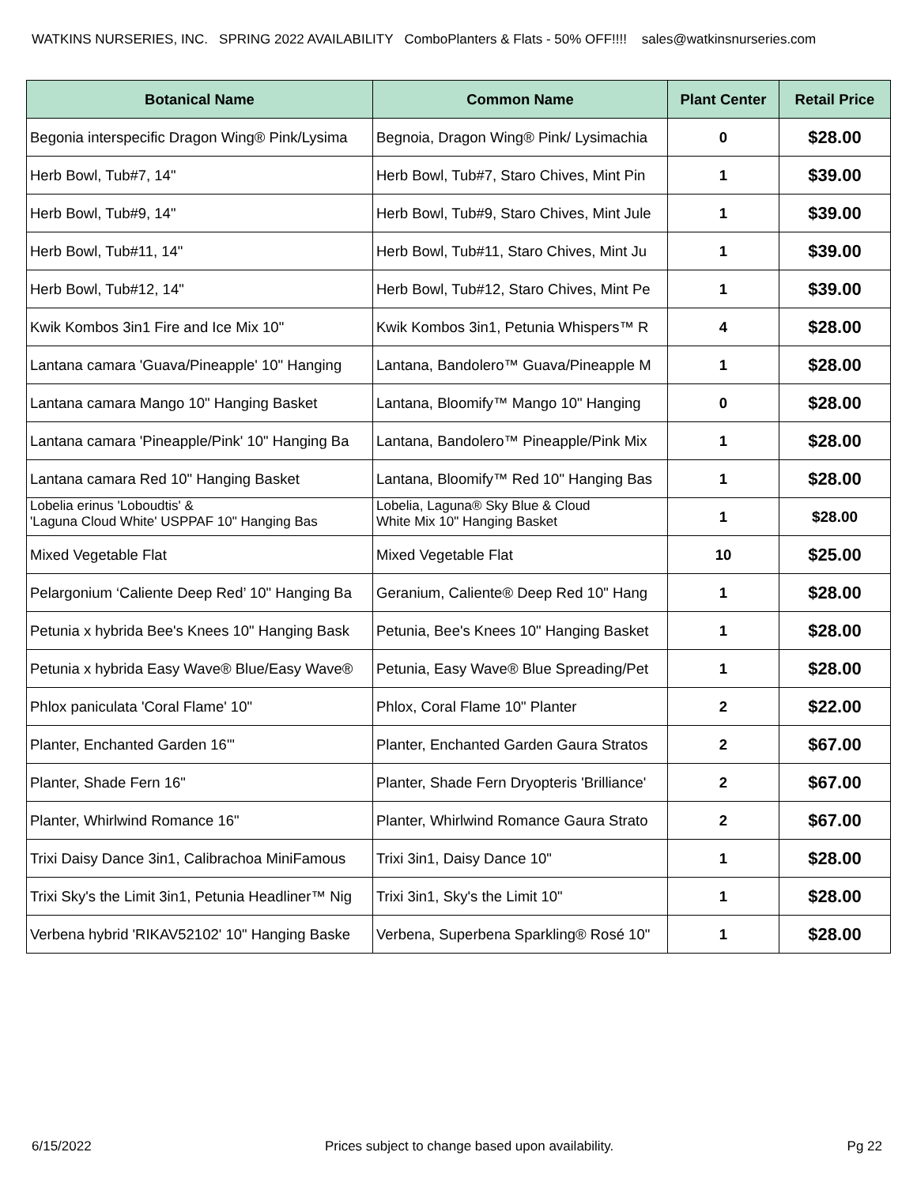WATKINS NURSERIES, INC. SPRING 2022 AVAILABILITY ComboPlanters & Flats - 50% OFF!!!! sales@watkinsnurseries.com
| Botanical Name | Common Name | Plant Center | Retail Price |
| --- | --- | --- | --- |
| Begonia interspecific Dragon Wing® Pink/Lysima | Begnoia, Dragon Wing® Pink/ Lysimachia | 0 | $28.00 |
| Herb Bowl, Tub#7, 14" | Herb Bowl, Tub#7, Staro Chives, Mint Pin | 1 | $39.00 |
| Herb Bowl, Tub#9, 14" | Herb Bowl, Tub#9, Staro Chives, Mint Jule | 1 | $39.00 |
| Herb Bowl, Tub#11, 14" | Herb Bowl, Tub#11, Staro Chives, Mint Ju | 1 | $39.00 |
| Herb Bowl, Tub#12, 14" | Herb Bowl, Tub#12, Staro Chives, Mint Pe | 1 | $39.00 |
| Kwik Kombos 3in1 Fire and Ice Mix 10" | Kwik Kombos 3in1, Petunia Whispers™ R | 4 | $28.00 |
| Lantana camara 'Guava/Pineapple' 10" Hanging | Lantana, Bandolero™ Guava/Pineapple M | 1 | $28.00 |
| Lantana camara Mango 10" Hanging Basket | Lantana, Bloomify™ Mango 10" Hanging | 0 | $28.00 |
| Lantana camara 'Pineapple/Pink' 10" Hanging Ba | Lantana, Bandolero™ Pineapple/Pink Mix | 1 | $28.00 |
| Lantana camara Red 10" Hanging Basket | Lantana, Bloomify™ Red 10" Hanging Bas | 1 | $28.00 |
| Lobelia erinus 'Loboudtis' & 'Laguna Cloud White' USPPAF 10" Hanging Bas | Lobelia, Laguna® Sky Blue & Cloud White Mix 10" Hanging Basket | 1 | $28.00 |
| Mixed Vegetable Flat | Mixed Vegetable Flat | 10 | $25.00 |
| Pelargonium ‘Caliente Deep Red’ 10" Hanging Ba | Geranium, Caliente® Deep Red 10" Hang | 1 | $28.00 |
| Petunia x hybrida Bee's Knees 10" Hanging Bask | Petunia, Bee's Knees 10" Hanging Basket | 1 | $28.00 |
| Petunia x hybrida Easy Wave® Blue/Easy Wave® | Petunia, Easy Wave® Blue Spreading/Pet | 1 | $28.00 |
| Phlox paniculata 'Coral Flame' 10" | Phlox, Coral Flame 10" Planter | 2 | $22.00 |
| Planter, Enchanted Garden 16"' | Planter, Enchanted Garden Gaura Stratos | 2 | $67.00 |
| Planter, Shade Fern 16" | Planter, Shade Fern Dryopteris 'Brilliance' | 2 | $67.00 |
| Planter, Whirlwind Romance 16" | Planter, Whirlwind Romance Gaura Strato | 2 | $67.00 |
| Trixi Daisy Dance 3in1, Calibrachoa MiniFamous | Trixi 3in1, Daisy Dance 10" | 1 | $28.00 |
| Trixi Sky's the Limit 3in1, Petunia Headliner™ Nig | Trixi 3in1, Sky's the Limit 10" | 1 | $28.00 |
| Verbena hybrid 'RIKAV52102' 10" Hanging Baske | Verbena, Superbena Sparkling® Rosé 10" | 1 | $28.00 |
6/15/2022 Prices subject to change based upon availability. Pg 22